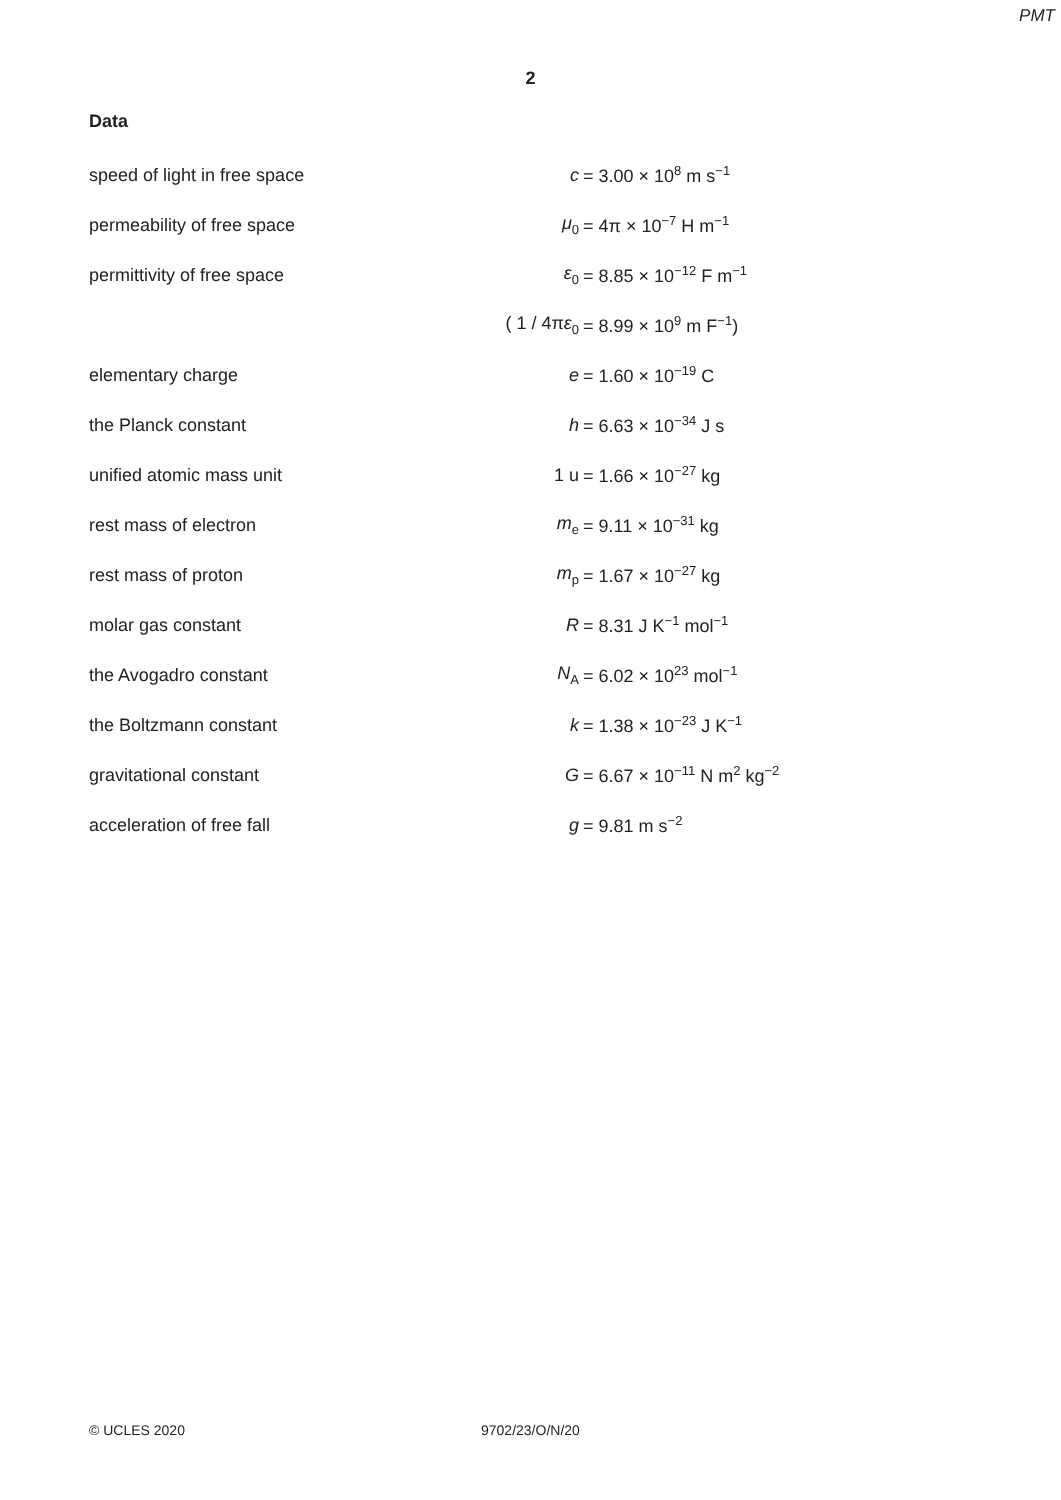PMT
2
Data
| speed of light in free space | c | = 3.00 × 10<sup>8</sup> m s<sup>−1</sup> |
| permeability of free space | μ<sub>0</sub> | = 4π × 10<sup>−7</sup> H m<sup>−1</sup> |
| permittivity of free space | ε<sub>0</sub> | = 8.85 × 10<sup>−12</sup> F m<sup>−1</sup> |
| | ( 1 / 4π ε<sub>0</sub> | = 8.99 × 10<sup>9</sup> m F<sup>−1</sup>) |
| elementary charge | e | = 1.60 × 10<sup>−19</sup> C |
| the Planck constant | h | = 6.63 × 10<sup>−34</sup> J s |
| unified atomic mass unit | 1 u | = 1.66 × 10<sup>−27</sup> kg |
| rest mass of electron | m<sub>e</sub> | = 9.11 × 10<sup>−31</sup> kg |
| rest mass of proton | m<sub>p</sub> | = 1.67 × 10<sup>−27</sup> kg |
| molar gas constant | R | = 8.31 J K<sup>−1</sup> mol<sup>−1</sup> |
| the Avogadro constant | N<sub>A</sub> | = 6.02 × 10<sup>23</sup> mol<sup>−1</sup> |
| the Boltzmann constant | k | = 1.38 × 10<sup>−23</sup> J K<sup>−1</sup> |
| gravitational constant | G | = 6.67 × 10<sup>−11</sup> N m<sup>2</sup> kg<sup>−2</sup> |
| acceleration of free fall | g | = 9.81 m s<sup>−2</sup> |
© UCLES 2020 9702/23/O/N/20